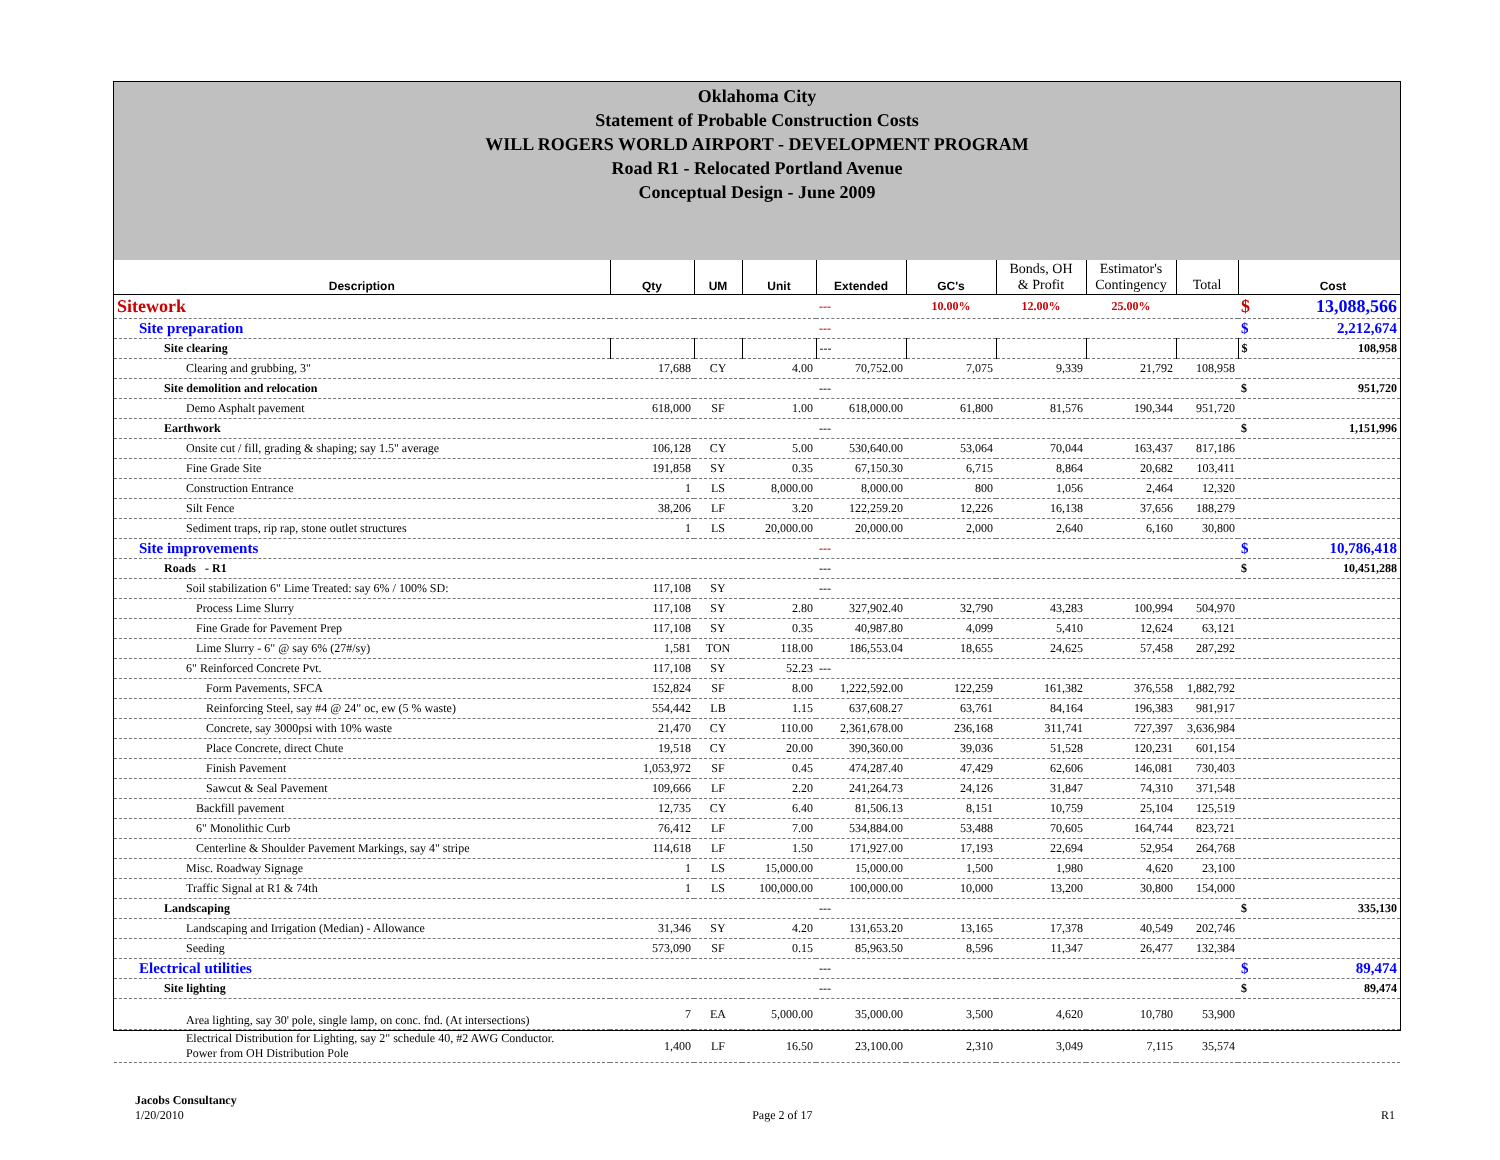Oklahoma City
Statement of Probable Construction Costs
WILL ROGERS WORLD AIRPORT - DEVELOPMENT PROGRAM
Road R1 - Relocated Portland Avenue
Conceptual Design - June 2009
| Description | Qty | UM | Unit | Extended | GC's | Bonds, OH & Profit | Estimator's Contingency | Total | | Cost |
| --- | --- | --- | --- | --- | --- | --- | --- | --- | --- | --- |
| Sitework | | | | --- | 10.00% | 12.00% | 25.00% | | $ | 13,088,566 |
| Site preparation | | | | --- | | | | | $ | 2,212,674 |
| Site clearing | | | | --- | | | | | $ | 108,958 |
| Clearing and grubbing, 3" | 17,688 | CY | 4.00 | 70,752.00 | 7,075 | 9,339 | 21,792 | 108,958 | | |
| Site demolition and relocation | | | | --- | | | | | $ | 951,720 |
| Demo Asphalt pavement | 618,000 | SF | 1.00 | 618,000.00 | 61,800 | 81,576 | 190,344 | 951,720 | | |
| Earthwork | | | | --- | | | | | $ | 1,151,996 |
| Onsite cut / fill, grading & shaping; say 1.5" average | 106,128 | CY | 5.00 | 530,640.00 | 53,064 | 70,044 | 163,437 | 817,186 | | |
| Fine Grade Site | 191,858 | SY | 0.35 | 67,150.30 | 6,715 | 8,864 | 20,682 | 103,411 | | |
| Construction Entrance | 1 | LS | 8,000.00 | 8,000.00 | 800 | 1,056 | 2,464 | 12,320 | | |
| Silt Fence | 38,206 | LF | 3.20 | 122,259.20 | 12,226 | 16,138 | 37,656 | 188,279 | | |
| Sediment traps, rip rap, stone outlet structures | 1 | LS | 20,000.00 | 20,000.00 | 2,000 | 2,640 | 6,160 | 30,800 | | |
| Site improvements | | | | --- | | | | | $ | 10,786,418 |
| Roads - R1 | | | | --- | | | | | $ | 10,451,288 |
| Soil stabilization 6" Lime Treated: say 6% / 100% SD: | 117,108 | SY | | --- | | | | | | |
| Process Lime Slurry | 117,108 | SY | 2.80 | 327,902.40 | 32,790 | 43,283 | 100,994 | 504,970 | | |
| Fine Grade for Pavement Prep | 117,108 | SY | 0.35 | 40,987.80 | 4,099 | 5,410 | 12,624 | 63,121 | | |
| Lime Slurry - 6" @ say 6% (27#/sy) | 1,581 | TON | 118.00 | 186,553.04 | 18,655 | 24,625 | 57,458 | 287,292 | | |
| 6" Reinforced Concrete Pvt. | 117,108 | SY | 52.23 | --- | | | | | | |
| Form Pavements, SFCA | 152,824 | SF | 8.00 | 1,222,592.00 | 122,259 | 161,382 | 376,558 | 1,882,792 | | |
| Reinforcing Steel, say #4 @ 24" oc, ew (5 % waste) | 554,442 | LB | 1.15 | 637,608.27 | 63,761 | 84,164 | 196,383 | 981,917 | | |
| Concrete, say 3000psi with 10% waste | 21,470 | CY | 110.00 | 2,361,678.00 | 236,168 | 311,741 | 727,397 | 3,636,984 | | |
| Place Concrete, direct Chute | 19,518 | CY | 20.00 | 390,360.00 | 39,036 | 51,528 | 120,231 | 601,154 | | |
| Finish Pavement | 1,053,972 | SF | 0.45 | 474,287.40 | 47,429 | 62,606 | 146,081 | 730,403 | | |
| Sawcut & Seal Pavement | 109,666 | LF | 2.20 | 241,264.73 | 24,126 | 31,847 | 74,310 | 371,548 | | |
| Backfill pavement | 12,735 | CY | 6.40 | 81,506.13 | 8,151 | 10,759 | 25,104 | 125,519 | | |
| 6" Monolithic Curb | 76,412 | LF | 7.00 | 534,884.00 | 53,488 | 70,605 | 164,744 | 823,721 | | |
| Centerline & Shoulder Pavement Markings, say 4" stripe | 114,618 | LF | 1.50 | 171,927.00 | 17,193 | 22,694 | 52,954 | 264,768 | | |
| Misc. Roadway Signage | 1 | LS | 15,000.00 | 15,000.00 | 1,500 | 1,980 | 4,620 | 23,100 | | |
| Traffic Signal at R1 & 74th | 1 | LS | 100,000.00 | 100,000.00 | 10,000 | 13,200 | 30,800 | 154,000 | | |
| Landscaping | | | | --- | | | | | $ | 335,130 |
| Landscaping and Irrigation (Median) - Allowance | 31,346 | SY | 4.20 | 131,653.20 | 13,165 | 17,378 | 40,549 | 202,746 | | |
| Seeding | 573,090 | SF | 0.15 | 85,963.50 | 8,596 | 11,347 | 26,477 | 132,384 | | |
| Electrical utilities | | | | --- | | | | | $ | 89,474 |
| Site lighting | | | | --- | | | | | $ | 89,474 |
| Area lighting, say 30' pole, single lamp, on conc. fnd. (At intersections) | 7 | EA | 5,000.00 | 35,000.00 | 3,500 | 4,620 | 10,780 | 53,900 | | |
| Electrical Distribution for Lighting, say 2" schedule 40, #2 AWG Conductor. Power from OH Distribution Pole | 1,400 | LF | 16.50 | 23,100.00 | 2,310 | 3,049 | 7,115 | 35,574 | | |
Jacobs Consultancy
1/20/2010 Page 2 of 17 R1